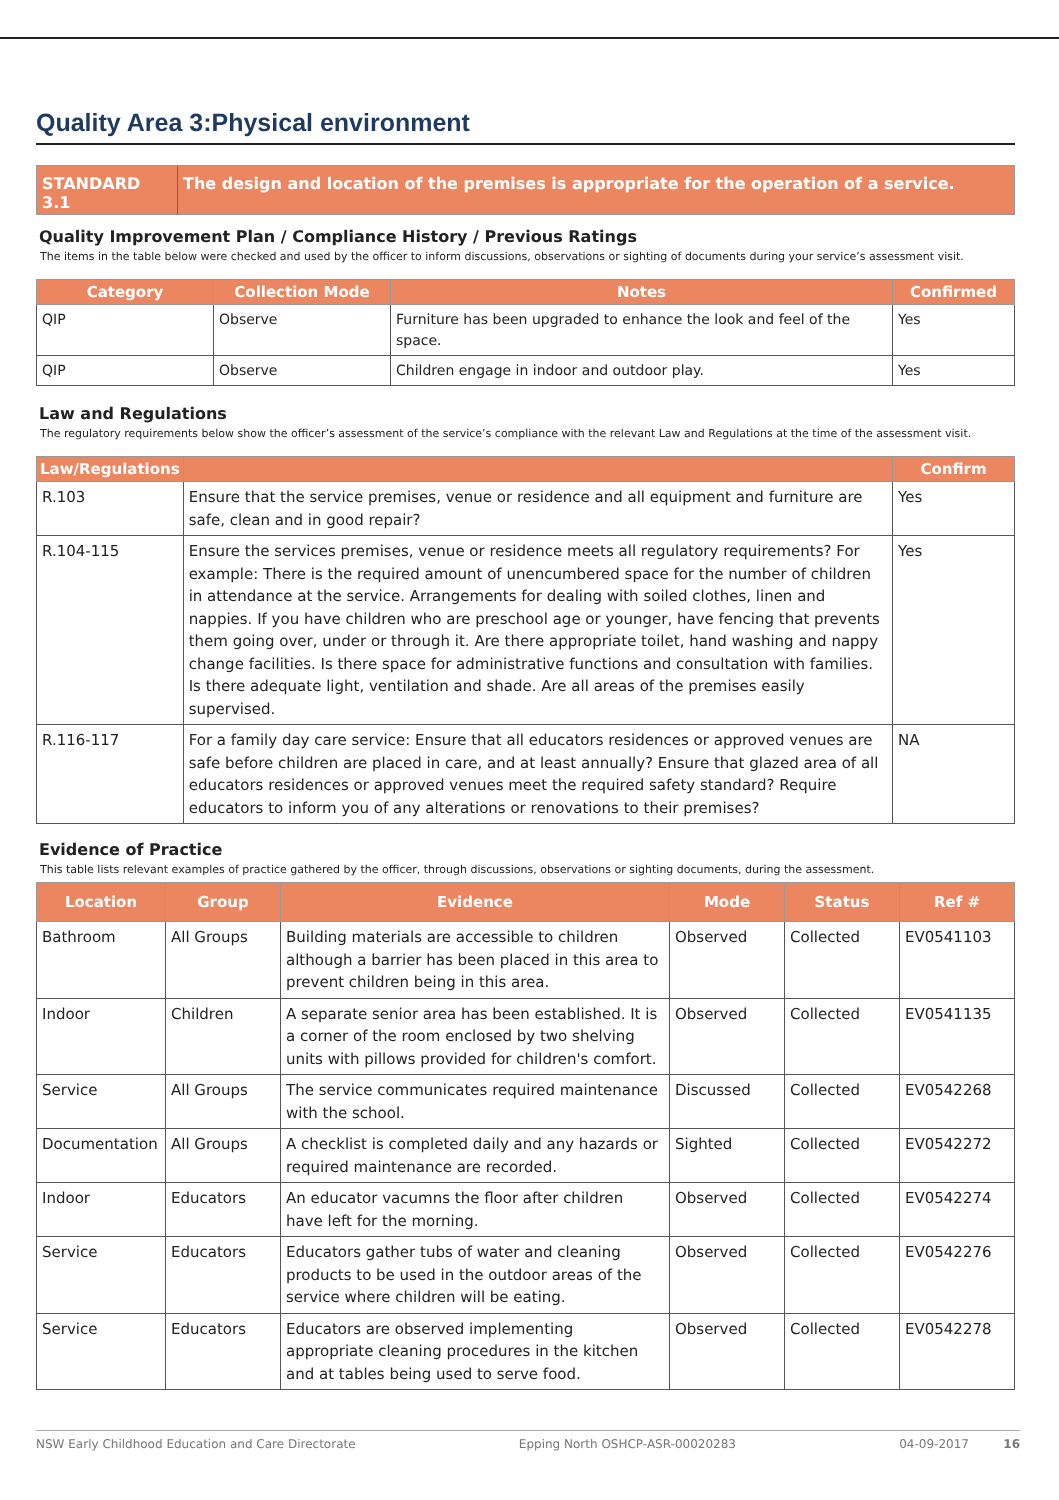Quality Area 3:Physical environment
STANDARD 3.1 The design and location of the premises is appropriate for the operation of a service.
Quality Improvement Plan / Compliance History / Previous Ratings
The items in the table below were checked and used by the officer to inform discussions, observations or sighting of documents during your service’s assessment visit.
| Category | Collection Mode | Notes | Confirmed |
| --- | --- | --- | --- |
| QIP | Observe | Furniture has been upgraded to enhance the look and feel of the space. | Yes |
| QIP | Observe | Children engage in indoor and outdoor play. | Yes |
Law and Regulations
The regulatory requirements below show the officer’s assessment of the service’s compliance with the relevant Law and Regulations at the time of the assessment visit.
| Law/Regulations | | Confirm |
| --- | --- | --- |
| R.103 | Ensure that the service premises, venue or residence and all equipment and furniture are safe, clean and in good repair? | Yes |
| R.104-115 | Ensure the services premises, venue or residence meets all regulatory requirements? For example: There is the required amount of unencumbered space for the number of children in attendance at the service. Arrangements for dealing with soiled clothes, linen and nappies. If you have children who are preschool age or younger, have fencing that prevents them going over, under or through it. Are there appropriate toilet, hand washing and nappy change facilities. Is there space for administrative functions and consultation with families. Is there adequate light, ventilation and shade. Are all areas of the premises easily supervised. | Yes |
| R.116-117 | For a family day care service: Ensure that all educators residences or approved venues are safe before children are placed in care, and at least annually? Ensure that glazed area of all educators residences or approved venues meet the required safety standard? Require educators to inform you of any alterations or renovations to their premises? | NA |
Evidence of Practice
This table lists relevant examples of practice gathered by the officer, through discussions, observations or sighting documents, during the assessment.
| Location | Group | Evidence | Mode | Status | Ref # |
| --- | --- | --- | --- | --- | --- |
| Bathroom | All Groups | Building materials are accessible to children although a barrier has been placed in this area to prevent children being in this area. | Observed | Collected | EV0541103 |
| Indoor | Children | A separate senior area has been established. It is a corner of the room enclosed by two shelving units with pillows provided for children's comfort. | Observed | Collected | EV0541135 |
| Service | All Groups | The service communicates required maintenance with the school. | Discussed | Collected | EV0542268 |
| Documentation | All Groups | A checklist is completed daily and any hazards or required maintenance are recorded. | Sighted | Collected | EV0542272 |
| Indoor | Educators | An educator vacumns the floor after children have left for the morning. | Observed | Collected | EV0542274 |
| Service | Educators | Educators gather tubs of water and cleaning products to be used in the outdoor areas of the service where children will be eating. | Observed | Collected | EV0542276 |
| Service | Educators | Educators are observed implementing appropriate cleaning procedures in the kitchen and at tables being used to serve food. | Observed | Collected | EV0542278 |
NSW Early Childhood Education and Care Directorate Epping North OSHCP-ASR-00020283 04-09-2017 16